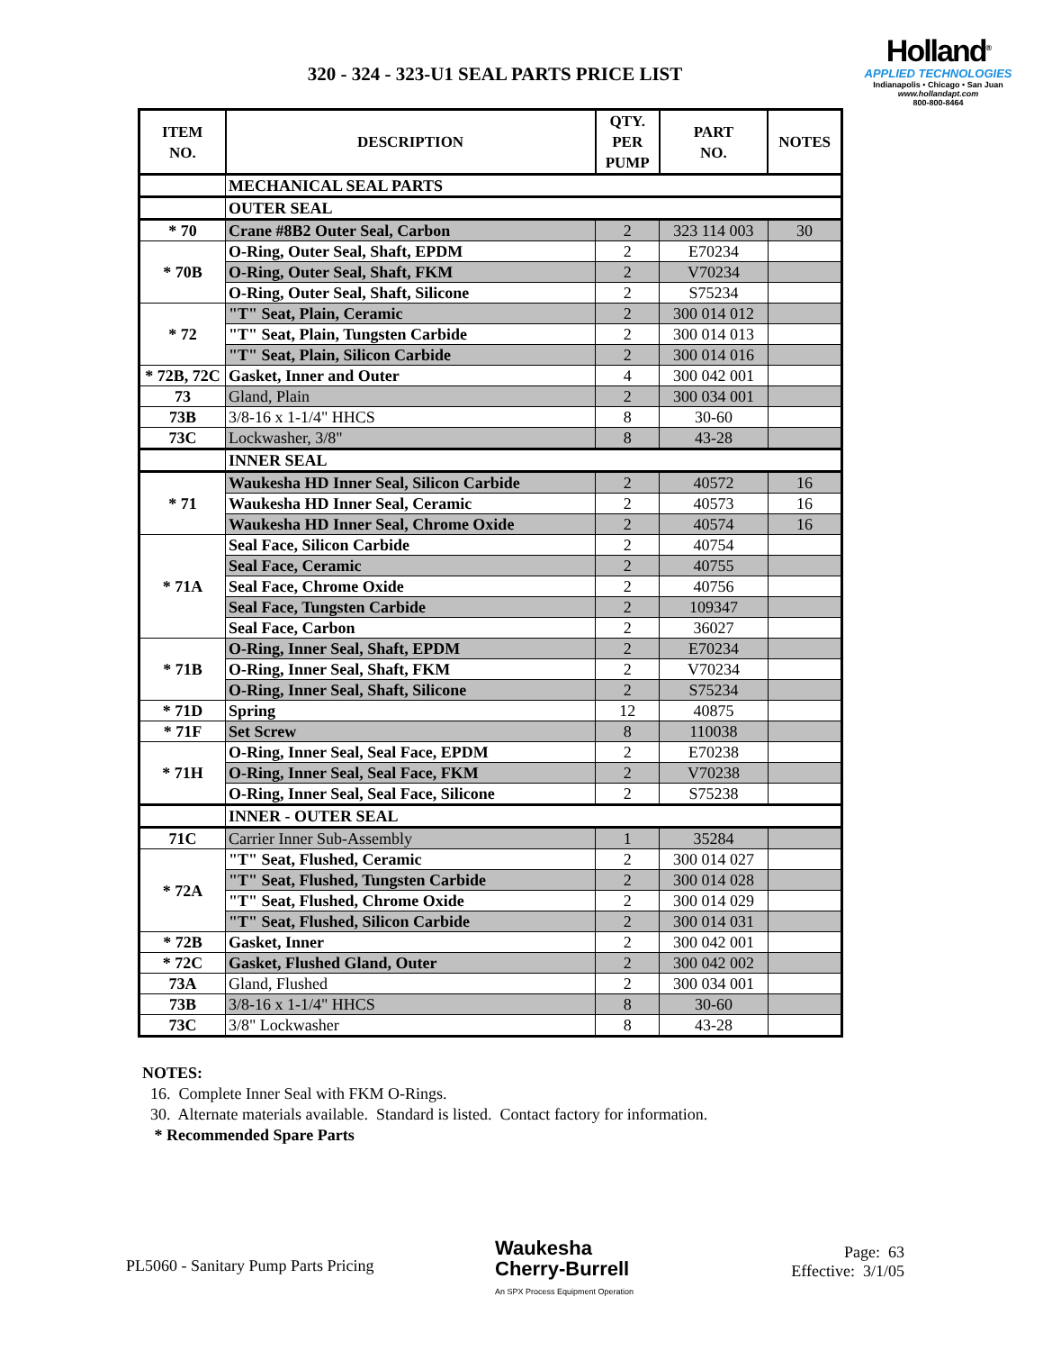Holland<sup>®</sup>
APPLIED TECHNOLOGIES
Indianapolis • Chicago • San Juan
www.hollandapt.com
800-800-8464
320 - 324 - 323-U1 SEAL PARTS PRICE LIST
| ITEM NO. | DESCRIPTION | QTY. PER PUMP | PART NO. | NOTES |
| --- | --- | --- | --- | --- |
| | MECHANICAL SEAL PARTS | | | |
| | OUTER SEAL | | | |
| * 70 | Crane #8B2 Outer Seal, Carbon | 2 | 323 114 003 | 30 |
| * 70B | O-Ring, Outer Seal, Shaft, EPDM | 2 | E70234 | |
| | O-Ring, Outer Seal, Shaft, FKM | 2 | V70234 | |
| | O-Ring, Outer Seal, Shaft, Silicone | 2 | S75234 | |
| * 72 | "T" Seat, Plain, Ceramic | 2 | 300 014 012 | |
| | "T" Seat, Plain, Tungsten Carbide | 2 | 300 014 013 | |
| | "T" Seat, Plain, Silicon Carbide | 2 | 300 014 016 | |
| * 72B, 72C | Gasket, Inner and Outer | 4 | 300 042 001 | |
| 73 | Gland, Plain | 2 | 300 034 001 | |
| 73B | 3/8-16 x 1-1/4" HHCS | 8 | 30-60 | |
| 73C | Lockwasher, 3/8" | 8 | 43-28 | |
| | INNER SEAL | | | |
| * 71 | Waukesha HD Inner Seal, Silicon Carbide | 2 | 40572 | 16 |
| | Waukesha HD Inner Seal, Ceramic | 2 | 40573 | 16 |
| | Waukesha HD Inner Seal, Chrome Oxide | 2 | 40574 | 16 |
| * 71A | Seal Face, Silicon Carbide | 2 | 40754 | |
| | Seal Face, Ceramic | 2 | 40755 | |
| | Seal Face, Chrome Oxide | 2 | 40756 | |
| | Seal Face, Tungsten Carbide | 2 | 109347 | |
| | Seal Face, Carbon | 2 | 36027 | |
| * 71B | O-Ring, Inner Seal, Shaft, EPDM | 2 | E70234 | |
| | O-Ring, Inner Seal, Shaft, FKM | 2 | V70234 | |
| | O-Ring, Inner Seal, Shaft, Silicone | 2 | S75234 | |
| * 71D | Spring | 12 | 40875 | |
| * 71F | Set Screw | 8 | 110038 | |
| * 71H | O-Ring, Inner Seal, Seal Face, EPDM | 2 | E70238 | |
| | O-Ring, Inner Seal, Seal Face, FKM | 2 | V70238 | |
| | O-Ring, Inner Seal, Seal Face, Silicone | 2 | S75238 | |
| | INNER - OUTER SEAL | | | |
| 71C | Carrier Inner Sub-Assembly | 1 | 35284 | |
| * 72A | "T" Seat, Flushed, Ceramic | 2 | 300 014 027 | |
| | "T" Seat, Flushed, Tungsten Carbide | 2 | 300 014 028 | |
| | "T" Seat, Flushed, Chrome Oxide | 2 | 300 014 029 | |
| | "T" Seat, Flushed, Silicon Carbide | 2 | 300 014 031 | |
| * 72B | Gasket, Inner | 2 | 300 042 001 | |
| * 72C | Gasket, Flushed Gland, Outer | 2 | 300 042 002 | |
| 73A | Gland, Flushed | 2 | 300 034 001 | |
| 73B | 3/8-16 x 1-1/4" HHCS | 8 | 30-60 | |
| 73C | 3/8" Lockwasher | 8 | 43-28 | |
NOTES:
16. Complete Inner Seal with FKM O-Rings.
30. Alternate materials available. Standard is listed. Contact factory for information.
* Recommended Spare Parts
PL5060 - Sanitary Pump Parts Pricing
Waukesha
Cherry-Burrell
An SPX Process Equipment Operation
Page: 63
Effective: 3/1/05